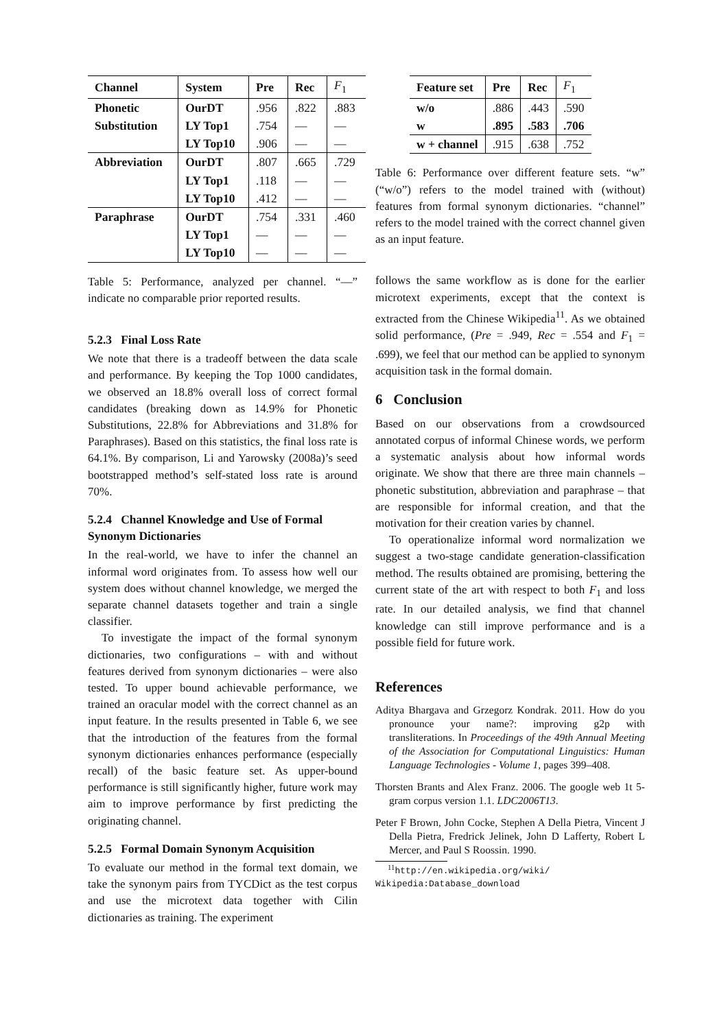| Channel | System | Pre | Rec | F<sub>1</sub> |
| --- | --- | --- | --- | --- |
| Phonetic | OurDT | .956 | .822 | .883 |
| Substitution | LY Top1 | .754 | — | — |
| | LY Top10 | .906 | — | — |
| Abbreviation | OurDT | .807 | .665 | .729 |
| | LY Top1 | .118 | — | — |
| | LY Top10 | .412 | — | — |
| Paraphrase | OurDT | .754 | .331 | .460 |
| | LY Top1 | — | — | — |
| | LY Top10 | — | — | — |
Table 5: Performance, analyzed per channel. “—” indicate no comparable prior reported results.
5.2.3 Final Loss Rate
We note that there is a tradeoff between the data scale and performance. By keeping the Top 1000 candidates, we observed an 18.8% overall loss of correct formal candidates (breaking down as 14.9% for Phonetic Substitutions, 22.8% for Abbreviations and 31.8% for Paraphrases). Based on this statistics, the final loss rate is 64.1%. By comparison, Li and Yarowsky (2008a)’s seed bootstrapped method’s self-stated loss rate is around 70%.
5.2.4 Channel Knowledge and Use of Formal Synonym Dictionaries
In the real-world, we have to infer the channel an informal word originates from. To assess how well our system does without channel knowledge, we merged the separate channel datasets together and train a single classifier.
To investigate the impact of the formal synonym dictionaries, two configurations – with and without features derived from synonym dictionaries – were also tested. To upper bound achievable performance, we trained an oracular model with the correct channel as an input feature. In the results presented in Table 6, we see that the introduction of the features from the formal synonym dictionaries enhances performance (especially recall) of the basic feature set. As upper-bound performance is still significantly higher, future work may aim to improve performance by first predicting the originating channel.
5.2.5 Formal Domain Synonym Acquisition
To evaluate our method in the formal text domain, we take the synonym pairs from TYCDict as the test corpus and use the microtext data together with Cilin dictionaries as training. The experiment
| Feature set | Pre | Rec | F<sub>1</sub> |
| --- | --- | --- | --- |
| w/o | .886 | .443 | .590 |
| w | .895 | .583 | .706 |
| w + channel | .915 | .638 | .752 |
Table 6: Performance over different feature sets. “w” (“w/o”) refers to the model trained with (without) features from formal synonym dictionaries. “channel” refers to the model trained with the correct channel given as an input feature.
follows the same workflow as is done for the earlier microtext experiments, except that the context is extracted from the Chinese Wikipedia<sup>11</sup>. As we obtained solid performance, (Pre = .949, Rec = .554 and F<sub>1</sub> = .699), we feel that our method can be applied to synonym acquisition task in the formal domain.
6 Conclusion
Based on our observations from a crowdsourced annotated corpus of informal Chinese words, we perform a systematic analysis about how informal words originate. We show that there are three main channels – phonetic substitution, abbreviation and paraphrase – that are responsible for informal creation, and that the motivation for their creation varies by channel.
To operationalize informal word normalization we suggest a two-stage candidate generation-classification method. The results obtained are promising, bettering the current state of the art with respect to both F<sub>1</sub> and loss rate. In our detailed analysis, we find that channel knowledge can still improve performance and is a possible field for future work.
References
Aditya Bhargava and Grzegorz Kondrak. 2011. How do you pronounce your name?: improving g2p with transliterations. In Proceedings of the 49th Annual Meeting of the Association for Computational Linguistics: Human Language Technologies - Volume 1, pages 399–408.
Thorsten Brants and Alex Franz. 2006. The google web 1t 5-gram corpus version 1.1. LDC2006T13.
Peter F Brown, John Cocke, Stephen A Della Pietra, Vincent J Della Pietra, Fredrick Jelinek, John D Lafferty, Robert L Mercer, and Paul S Roossin. 1990.
<sup>11</sup> http://en.wikipedia.org/wiki/ Wikipedia:Database_download